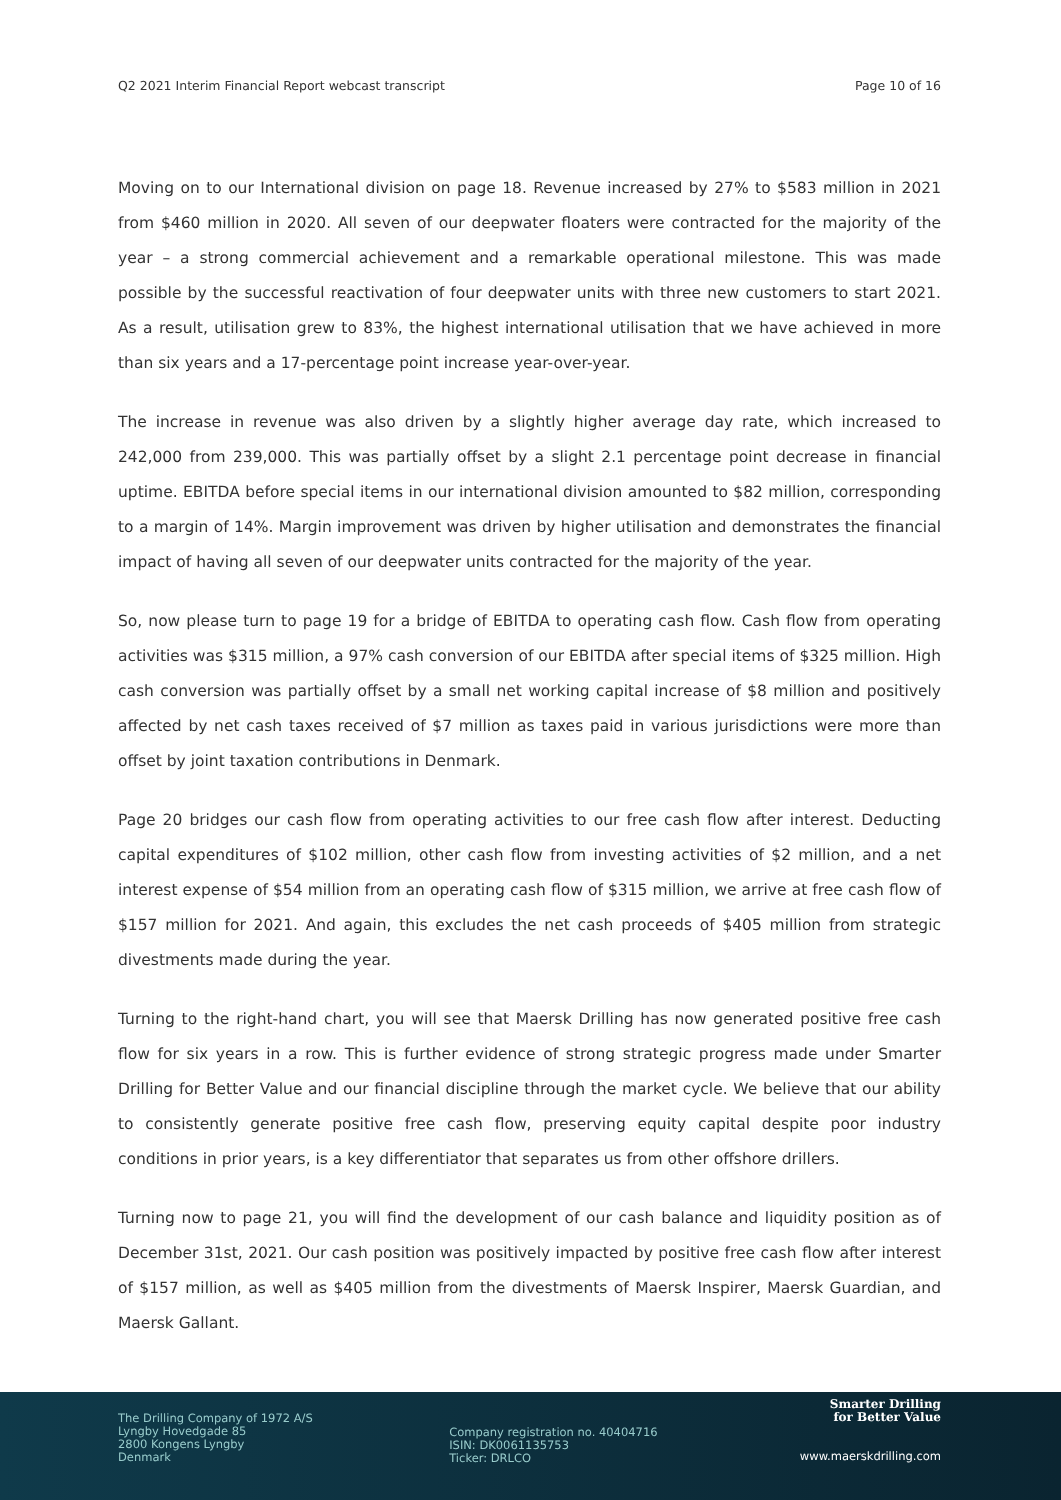Q2 2021 Interim Financial Report webcast transcript Page 10 of 16
Moving on to our International division on page 18. Revenue increased by 27% to $583 million in 2021 from $460 million in 2020. All seven of our deepwater floaters were contracted for the majority of the year – a strong commercial achievement and a remarkable operational milestone. This was made possible by the successful reactivation of four deepwater units with three new customers to start 2021. As a result, utilisation grew to 83%, the highest international utilisation that we have achieved in more than six years and a 17-percentage point increase year-over-year.
The increase in revenue was also driven by a slightly higher average day rate, which increased to 242,000 from 239,000. This was partially offset by a slight 2.1 percentage point decrease in financial uptime. EBITDA before special items in our international division amounted to $82 million, corresponding to a margin of 14%. Margin improvement was driven by higher utilisation and demonstrates the financial impact of having all seven of our deepwater units contracted for the majority of the year.
So, now please turn to page 19 for a bridge of EBITDA to operating cash flow. Cash flow from operating activities was $315 million, a 97% cash conversion of our EBITDA after special items of $325 million. High cash conversion was partially offset by a small net working capital increase of $8 million and positively affected by net cash taxes received of $7 million as taxes paid in various jurisdictions were more than offset by joint taxation contributions in Denmark.
Page 20 bridges our cash flow from operating activities to our free cash flow after interest. Deducting capital expenditures of $102 million, other cash flow from investing activities of $2 million, and a net interest expense of $54 million from an operating cash flow of $315 million, we arrive at free cash flow of $157 million for 2021. And again, this excludes the net cash proceeds of $405 million from strategic divestments made during the year.
Turning to the right-hand chart, you will see that Maersk Drilling has now generated positive free cash flow for six years in a row. This is further evidence of strong strategic progress made under Smarter Drilling for Better Value and our financial discipline through the market cycle. We believe that our ability to consistently generate positive free cash flow, preserving equity capital despite poor industry conditions in prior years, is a key differentiator that separates us from other offshore drillers.
Turning now to page 21, you will find the development of our cash balance and liquidity position as of December 31st, 2021. Our cash position was positively impacted by positive free cash flow after interest of $157 million, as well as $405 million from the divestments of Maersk Inspirer, Maersk Guardian, and Maersk Gallant.
The Drilling Company of 1972 A/S
Lyngby Hovedgade 85
2800 Kongens Lyngby
Denmark
Company registration no. 40404716
ISIN: DK0061135753
Ticker: DRLCO
Smarter Drilling
for Better Value
www.maerskdrilling.com